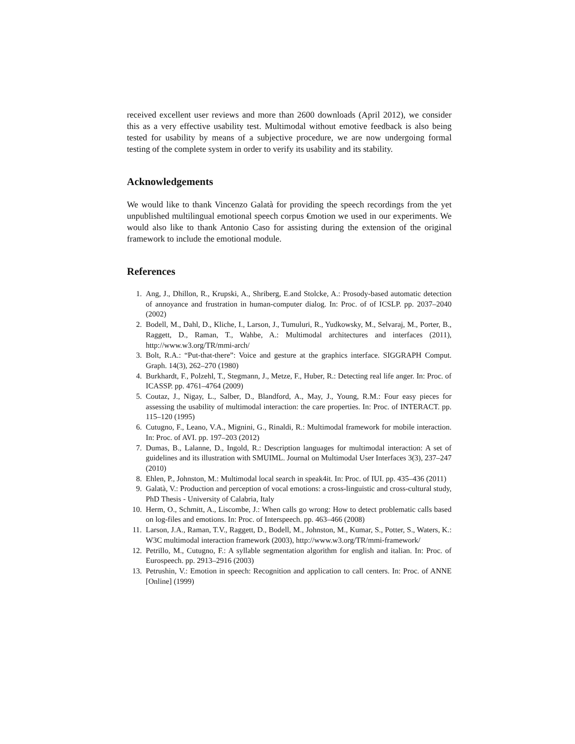received excellent user reviews and more than 2600 downloads (April 2012), we consider this as a very effective usability test. Multimodal without emotive feedback is also being tested for usability by means of a subjective procedure, we are now undergoing formal testing of the complete system in order to verify its usability and its stability.
Acknowledgements
We would like to thank Vincenzo Galatà for providing the speech recordings from the yet unpublished multilingual emotional speech corpus €motion we used in our experiments. We would also like to thank Antonio Caso for assisting during the extension of the original framework to include the emotional module.
References
1. Ang, J., Dhillon, R., Krupski, A., Shriberg, E.and Stolcke, A.: Prosody-based automatic detection of annoyance and frustration in human-computer dialog. In: Proc. of of ICSLP. pp. 2037–2040 (2002)
2. Bodell, M., Dahl, D., Kliche, I., Larson, J., Tumuluri, R., Yudkowsky, M., Selvaraj, M., Porter, B., Raggett, D., Raman, T., Wahbe, A.: Multimodal architectures and interfaces (2011), http://www.w3.org/TR/mmi-arch/
3. Bolt, R.A.: “Put-that-there”: Voice and gesture at the graphics interface. SIGGRAPH Comput. Graph. 14(3), 262–270 (1980)
4. Burkhardt, F., Polzehl, T., Stegmann, J., Metze, F., Huber, R.: Detecting real life anger. In: Proc. of ICASSP. pp. 4761–4764 (2009)
5. Coutaz, J., Nigay, L., Salber, D., Blandford, A., May, J., Young, R.M.: Four easy pieces for assessing the usability of multimodal interaction: the care properties. In: Proc. of INTERACT. pp. 115–120 (1995)
6. Cutugno, F., Leano, V.A., Mignini, G., Rinaldi, R.: Multimodal framework for mobile interaction. In: Proc. of AVI. pp. 197–203 (2012)
7. Dumas, B., Lalanne, D., Ingold, R.: Description languages for multimodal interaction: A set of guidelines and its illustration with SMUIML. Journal on Multimodal User Interfaces 3(3), 237–247 (2010)
8. Ehlen, P., Johnston, M.: Multimodal local search in speak4it. In: Proc. of IUI. pp. 435–436 (2011)
9. Galatà, V.: Production and perception of vocal emotions: a cross-linguistic and cross-cultural study, PhD Thesis - University of Calabria, Italy
10. Herm, O., Schmitt, A., Liscombe, J.: When calls go wrong: How to detect problematic calls based on log-files and emotions. In: Proc. of Interspeech. pp. 463–466 (2008)
11. Larson, J.A., Raman, T.V., Raggett, D., Bodell, M., Johnston, M., Kumar, S., Potter, S., Waters, K.: W3C multimodal interaction framework (2003), http://www.w3.org/TR/mmi-framework/
12. Petrillo, M., Cutugno, F.: A syllable segmentation algorithm for english and italian. In: Proc. of Eurospeech. pp. 2913–2916 (2003)
13. Petrushin, V.: Emotion in speech: Recognition and application to call centers. In: Proc. of ANNE [Online] (1999)